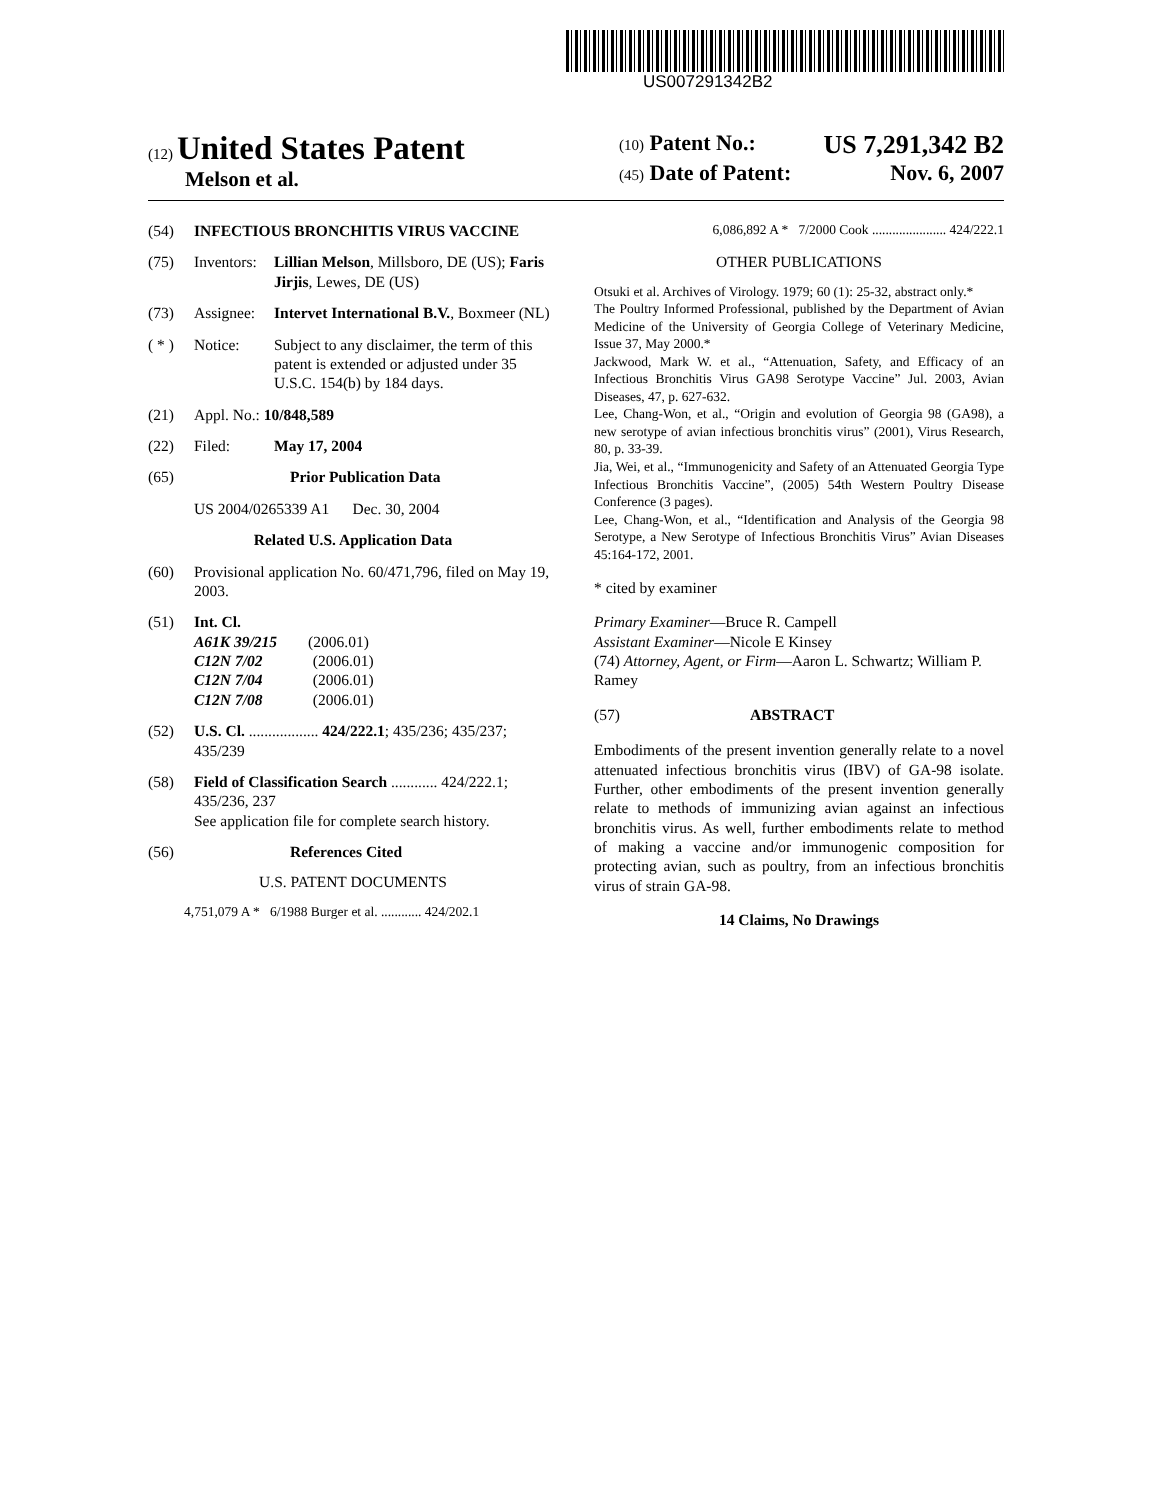US007291342B2
(12) United States Patent
Melson et al.
(10) Patent No.: US 7,291,342 B2
(45) Date of Patent: Nov. 6, 2007
(54) INFECTIOUS BRONCHITIS VIRUS VACCINE
(75) Inventors: Lillian Melson, Millsboro, DE (US); Faris Jirjis, Lewes, DE (US)
(73) Assignee: Intervet International B.V., Boxmeer (NL)
( * ) Notice: Subject to any disclaimer, the term of this patent is extended or adjusted under 35 U.S.C. 154(b) by 184 days.
(21) Appl. No.: 10/848,589
(22) Filed: May 17, 2004
(65) Prior Publication Data
US 2004/0265339 A1 Dec. 30, 2004
Related U.S. Application Data
(60) Provisional application No. 60/471,796, filed on May 19, 2003.
(51) Int. Cl.
A61K 39/215 (2006.01)
C12N 7/02 (2006.01)
C12N 7/04 (2006.01)
C12N 7/08 (2006.01)
(52) U.S. Cl. .................. 424/222.1; 435/236; 435/237; 435/239
(58) Field of Classification Search ............ 424/222.1; 435/236, 237
See application file for complete search history.
(56) References Cited
U.S. PATENT DOCUMENTS
4,751,079 A * 6/1988 Burger et al. ............ 424/202.1
6,086,892 A * 7/2000 Cook ...................... 424/222.1
OTHER PUBLICATIONS
Otsuki et al. Archives of Virology. 1979; 60 (1): 25-32, abstract only.*
The Poultry Informed Professional, published by the Department of Avian Medicine of the University of Georgia College of Veterinary Medicine, Issue 37, May 2000.*
Jackwood, Mark W. et al., “Attenuation, Safety, and Efficacy of an Infectious Bronchitis Virus GA98 Serotype Vaccine” Jul. 2003, Avian Diseases, 47, p. 627-632.
Lee, Chang-Won, et al., “Origin and evolution of Georgia 98 (GA98), a new serotype of avian infectious bronchitis virus” (2001), Virus Research, 80, p. 33-39.
Jia, Wei, et al., “Immunogenicity and Safety of an Attenuated Georgia Type Infectious Bronchitis Vaccine”, (2005) 54th Western Poultry Disease Conference (3 pages).
Lee, Chang-Won, et al., “Identification and Analysis of the Georgia 98 Serotype, a New Serotype of Infectious Bronchitis Virus” Avian Diseases 45:164-172, 2001.
* cited by examiner
Primary Examiner—Bruce R. Campell
Assistant Examiner—Nicole E Kinsey
(74) Attorney, Agent, or Firm—Aaron L. Schwartz; William P. Ramey
(57) ABSTRACT
Embodiments of the present invention generally relate to a novel attenuated infectious bronchitis virus (IBV) of GA-98 isolate. Further, other embodiments of the present invention generally relate to methods of immunizing avian against an infectious bronchitis virus. As well, further embodiments relate to method of making a vaccine and/or immunogenic composition for protecting avian, such as poultry, from an infectious bronchitis virus of strain GA-98.
14 Claims, No Drawings